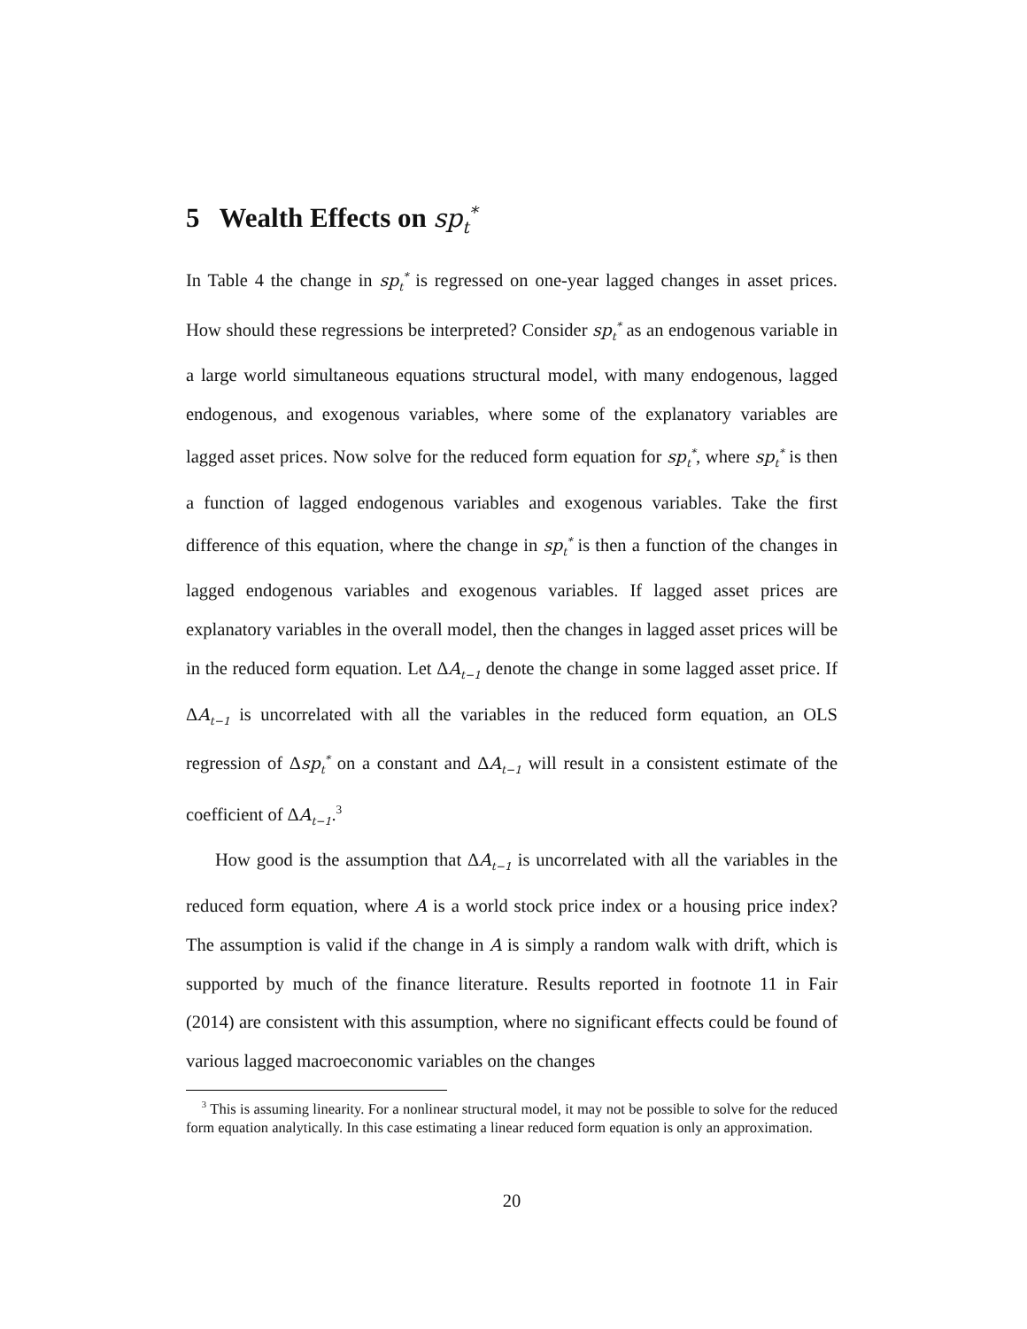5 Wealth Effects on sp<sub>t</sub><sup>*</sup>
In Table 4 the change in sp<sub>t</sub><sup>*</sup> is regressed on one-year lagged changes in asset prices. How should these regressions be interpreted? Consider sp<sub>t</sub><sup>*</sup> as an endogenous variable in a large world simultaneous equations structural model, with many endogenous, lagged endogenous, and exogenous variables, where some of the explanatory variables are lagged asset prices. Now solve for the reduced form equation for sp<sub>t</sub><sup>*</sup>, where sp<sub>t</sub><sup>*</sup> is then a function of lagged endogenous variables and exogenous variables. Take the first difference of this equation, where the change in sp<sub>t</sub><sup>*</sup> is then a function of the changes in lagged endogenous variables and exogenous variables. If lagged asset prices are explanatory variables in the overall model, then the changes in lagged asset prices will be in the reduced form equation. Let ΔA<sub>t−1</sub> denote the change in some lagged asset price. If ΔA<sub>t−1</sub> is uncorrelated with all the variables in the reduced form equation, an OLS regression of Δsp<sub>t</sub><sup>*</sup> on a constant and ΔA<sub>t−1</sub> will result in a consistent estimate of the coefficient of ΔA<sub>t−1</sub>.<sup>3</sup>
How good is the assumption that ΔA<sub>t−1</sub> is uncorrelated with all the variables in the reduced form equation, where A is a world stock price index or a housing price index? The assumption is valid if the change in A is simply a random walk with drift, which is supported by much of the finance literature. Results reported in footnote 11 in Fair (2014) are consistent with this assumption, where no significant effects could be found of various lagged macroeconomic variables on the changes
<sup>3</sup> This is assuming linearity. For a nonlinear structural model, it may not be possible to solve for the reduced form equation analytically. In this case estimating a linear reduced form equation is only an approximation.
20